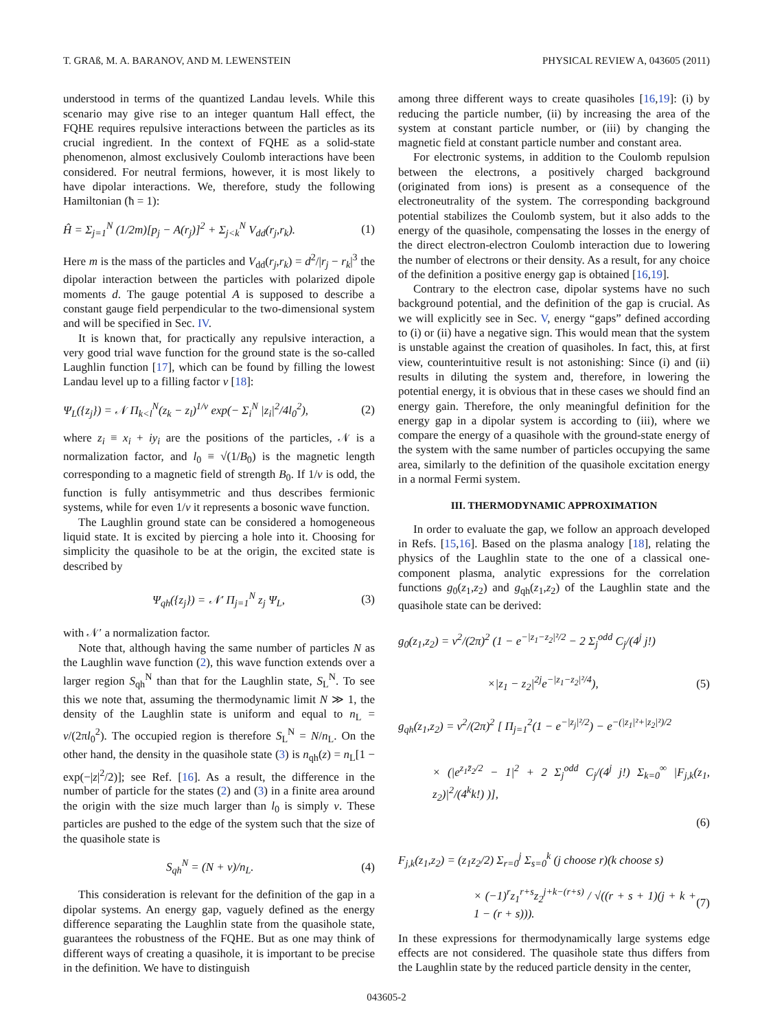T. GRAß, M. A. BARANOV, AND M. LEWENSTEIN PHYSICAL REVIEW A, 043605 (2011)
understood in terms of the quantized Landau levels. While this scenario may give rise to an integer quantum Hall effect, the FQHE requires repulsive interactions between the particles as its crucial ingredient. In the context of FQHE as a solid-state phenomenon, almost exclusively Coulomb interactions have been considered. For neutral fermions, however, it is most likely to have dipolar interactions. We, therefore, study the following Hamiltonian (ħ = 1):
Ĥ = Σ<sub>j=1</sub><sup>N</sup> (1/2m)[p<sub>j</sub> − A(r<sub>j</sub>)]<sup>2</sup> + Σ<sub>j<k</sub><sup>N</sup> V<sub>dd</sub>(r<sub>j</sub>,r<sub>k</sub>). (1)
Here m is the mass of the particles and V<sub>dd</sub>(r<sub>j</sub>,r<sub>k</sub>) = d<sup>2</sup>/|r<sub>j</sub> − r<sub>k</sub>|<sup>3</sup> the dipolar interaction between the particles with polarized dipole moments d. The gauge potential A is supposed to describe a constant gauge field perpendicular to the two-dimensional system and will be specified in Sec. IV.
It is known that, for practically any repulsive interaction, a very good trial wave function for the ground state is the so-called Laughlin function [17], which can be found by filling the lowest Landau level up to a filling factor ν [18]:
Ψ<sub>L</sub>({z<sub>j</sub>}) = 𝒩 Π<sub>k<l</sub><sup>N</sup>(z<sub>k</sub> − z<sub>l</sub>)<sup>1/ν</sup> exp(− Σ<sub>i</sub><sup>N</sup> |z<sub>i</sub>|<sup>2</sup>/4l<sub>0</sub><sup>2</sup>), (2)
where z<sub>i</sub> ≡ x<sub>i</sub> + iy<sub>i</sub> are the positions of the particles, 𝒩 is a normalization factor, and l<sub>0</sub> ≡ √(1/B<sub>0</sub>) is the magnetic length corresponding to a magnetic field of strength B<sub>0</sub>. If 1/ν is odd, the function is fully antisymmetric and thus describes fermionic systems, while for even 1/ν it represents a bosonic wave function.
The Laughlin ground state can be considered a homogeneous liquid state. It is excited by piercing a hole into it. Choosing for simplicity the quasihole to be at the origin, the excited state is described by
Ψ<sub>qh</sub>({z<sub>j</sub>}) = 𝒩′ Π<sub>j=1</sub><sup>N</sup> z<sub>j</sub> Ψ<sub>L</sub>, (3)
with 𝒩′ a normalization factor.
Note that, although having the same number of particles N as the Laughlin wave function (2), this wave function extends over a larger region S<sub>qh</sub><sup>N</sup> than that for the Laughlin state, S<sub>L</sub><sup>N</sup>. To see this we note that, assuming the thermodynamic limit N ≫ 1, the density of the Laughlin state is uniform and equal to n<sub>L</sub> = ν/(2πl<sub>0</sub><sup>2</sup>). The occupied region is therefore S<sub>L</sub><sup>N</sup> = N/n<sub>L</sub>. On the other hand, the density in the quasihole state (3) is n<sub>qh</sub>(z) = n<sub>L</sub>[1 − exp(−|z|<sup>2</sup>/2)]; see Ref. [16]. As a result, the difference in the number of particle for the states (2) and (3) in a finite area around the origin with the size much larger than l<sub>0</sub> is simply ν. These particles are pushed to the edge of the system such that the size of the quasihole state is
S<sub>qh</sub><sup>N</sup> = (N + ν)/n<sub>L</sub>. (4)
This consideration is relevant for the definition of the gap in a dipolar systems. An energy gap, vaguely defined as the energy difference separating the Laughlin state from the quasihole state, guarantees the robustness of the FQHE. But as one may think of different ways of creating a quasihole, it is important to be precise in the definition. We have to distinguish
among three different ways to create quasiholes [16,19]: (i) by reducing the particle number, (ii) by increasing the area of the system at constant particle number, or (iii) by changing the magnetic field at constant particle number and constant area.
For electronic systems, in addition to the Coulomb repulsion between the electrons, a positively charged background (originated from ions) is present as a consequence of the electroneutrality of the system. The corresponding background potential stabilizes the Coulomb system, but it also adds to the energy of the quasihole, compensating the losses in the energy of the direct electron-electron Coulomb interaction due to lowering the number of electrons or their density. As a result, for any choice of the definition a positive energy gap is obtained [16,19].
Contrary to the electron case, dipolar systems have no such background potential, and the definition of the gap is crucial. As we will explicitly see in Sec. V, energy “gaps” defined according to (i) or (ii) have a negative sign. This would mean that the system is unstable against the creation of quasiholes. In fact, this, at first view, counterintuitive result is not astonishing: Since (i) and (ii) results in diluting the system and, therefore, in lowering the potential energy, it is obvious that in these cases we should find an energy gain. Therefore, the only meaningful definition for the energy gap in a dipolar system is according to (iii), where we compare the energy of a quasihole with the ground-state energy of the system with the same number of particles occupying the same area, similarly to the definition of the quasihole excitation energy in a normal Fermi system.
III. THERMODYNAMIC APPROXIMATION
In order to evaluate the gap, we follow an approach developed in Refs. [15,16]. Based on the plasma analogy [18], relating the physics of the Laughlin state to the one of a classical one-component plasma, analytic expressions for the correlation functions g<sub>0</sub>(z<sub>1</sub>,z<sub>2</sub>) and g<sub>qh</sub>(z<sub>1</sub>,z<sub>2</sub>) of the Laughlin state and the quasihole state can be derived:
g<sub>0</sub>(z<sub>1</sub>,z<sub>2</sub>) = ν<sup>2</sup>/(2π)<sup>2</sup> (1 − e<sup>−|z<sub>1</sub>−z<sub>2</sub>|²/2</sup> − 2 Σ<sub>j</sub><sup>odd</sup> C<sub>j</sub>/(4<sup>j</sup> j!)
×|z<sub>1</sub> − z<sub>2</sub>|<sup>2j</sup>e<sup>−|z<sub>1</sub>−z<sub>2</sub>|²/4</sup>), (5)
g<sub>qh</sub>(z<sub>1</sub>,z<sub>2</sub>) = ν<sup>2</sup>/(2π)<sup>2</sup> [ Π<sub>j=1</sub><sup>2</sup>(1 − e<sup>−|z<sub>j</sub>|²/2</sup>) − e<sup>−(|z<sub>1</sub>|²+|z<sub>2</sub>|²)/2</sup>
× (|e<sup>z<sub>1</sub>z̄<sub>2</sub>/2</sup> − 1|<sup>2</sup> + 2 Σ<sub>j</sub><sup>odd</sup> C<sub>j</sub>/(4<sup>j</sup> j!) Σ<sub>k=0</sub><sup>∞</sup> |F<sub>j,k</sub>(z<sub>1</sub>, z<sub>2</sub>)|<sup>2</sup>/(4<sup>k</sup>k!) )],
(6)
F<sub>j,k</sub>(z<sub>1</sub>,z<sub>2</sub>) = (z<sub>1</sub>z<sub>2</sub>/2) Σ<sub>r=0</sub><sup>j</sup> Σ<sub>s=0</sub><sup>k</sup> (j choose r)(k choose s)
× (−1)<sup>r</sup>z<sub>1</sub><sup>r+s</sup>z<sub>2</sub><sup>j+k−(r+s)</sup> / √((r + s + 1)(j + k + 1 − (r + s))). (7)
In these expressions for thermodynamically large systems edge effects are not considered. The quasihole state thus differs from the Laughlin state by the reduced particle density in the center,
043605-2